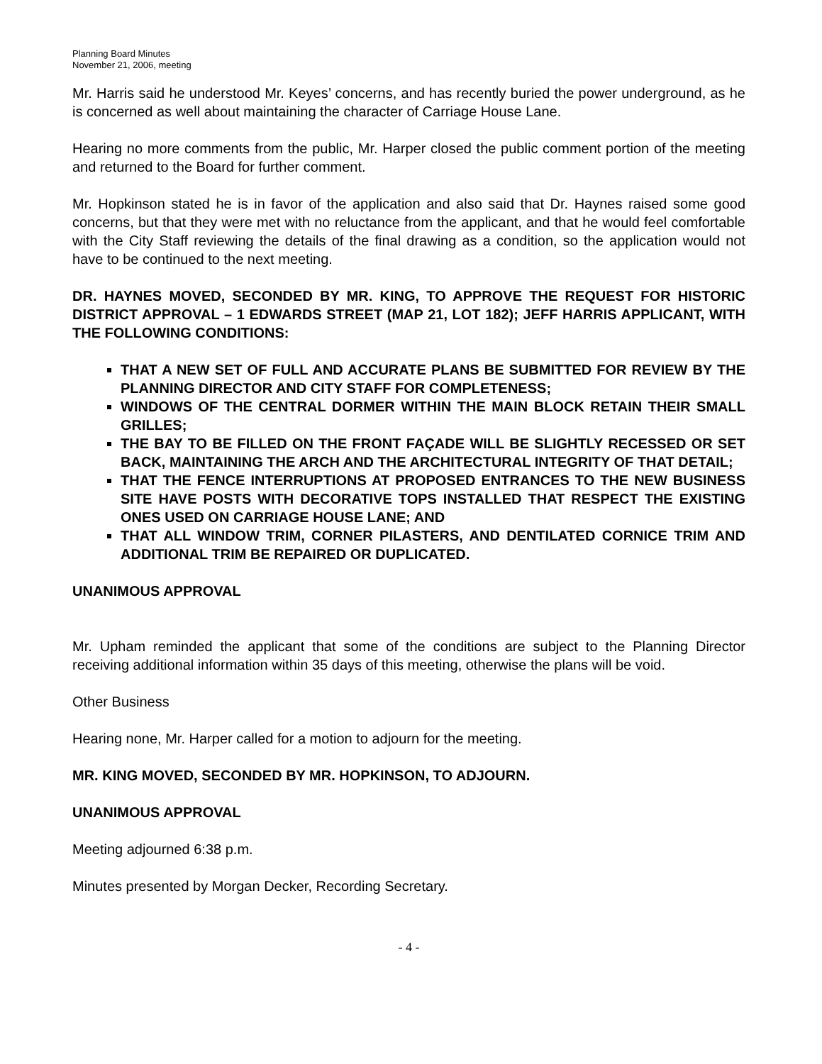Planning Board Minutes
November 21, 2006, meeting
Mr. Harris said he understood Mr. Keyes’ concerns, and has recently buried the power underground, as he is concerned as well about maintaining the character of Carriage House Lane.
Hearing no more comments from the public, Mr. Harper closed the public comment portion of the meeting and returned to the Board for further comment.
Mr. Hopkinson stated he is in favor of the application and also said that Dr. Haynes raised some good concerns, but that they were met with no reluctance from the applicant, and that he would feel comfortable with the City Staff reviewing the details of the final drawing as a condition, so the application would not have to be continued to the next meeting.
DR. HAYNES MOVED, SECONDED BY MR. KING, TO APPROVE THE REQUEST FOR HISTORIC DISTRICT APPROVAL – 1 EDWARDS STREET (MAP 21, LOT 182); JEFF HARRIS APPLICANT, WITH THE FOLLOWING CONDITIONS:
THAT A NEW SET OF FULL AND ACCURATE PLANS BE SUBMITTED FOR REVIEW BY THE PLANNING DIRECTOR AND CITY STAFF FOR COMPLETENESS;
WINDOWS OF THE CENTRAL DORMER WITHIN THE MAIN BLOCK RETAIN THEIR SMALL GRILLES;
THE BAY TO BE FILLED ON THE FRONT FAÇADE WILL BE SLIGHTLY RECESSED OR SET BACK, MAINTAINING THE ARCH AND THE ARCHITECTURAL INTEGRITY OF THAT DETAIL;
THAT THE FENCE INTERRUPTIONS AT PROPOSED ENTRANCES TO THE NEW BUSINESS SITE HAVE POSTS WITH DECORATIVE TOPS INSTALLED THAT RESPECT THE EXISTING ONES USED ON CARRIAGE HOUSE LANE; AND
THAT ALL WINDOW TRIM, CORNER PILASTERS, AND DENTILATED CORNICE TRIM AND ADDITIONAL TRIM BE REPAIRED OR DUPLICATED.
UNANIMOUS APPROVAL
Mr. Upham reminded the applicant that some of the conditions are subject to the Planning Director receiving additional information within 35 days of this meeting, otherwise the plans will be void.
Other Business
Hearing none, Mr. Harper called for a motion to adjourn for the meeting.
MR. KING MOVED, SECONDED BY MR. HOPKINSON, TO ADJOURN.
UNANIMOUS APPROVAL
Meeting adjourned 6:38 p.m.
Minutes presented by Morgan Decker, Recording Secretary.
- 4 -